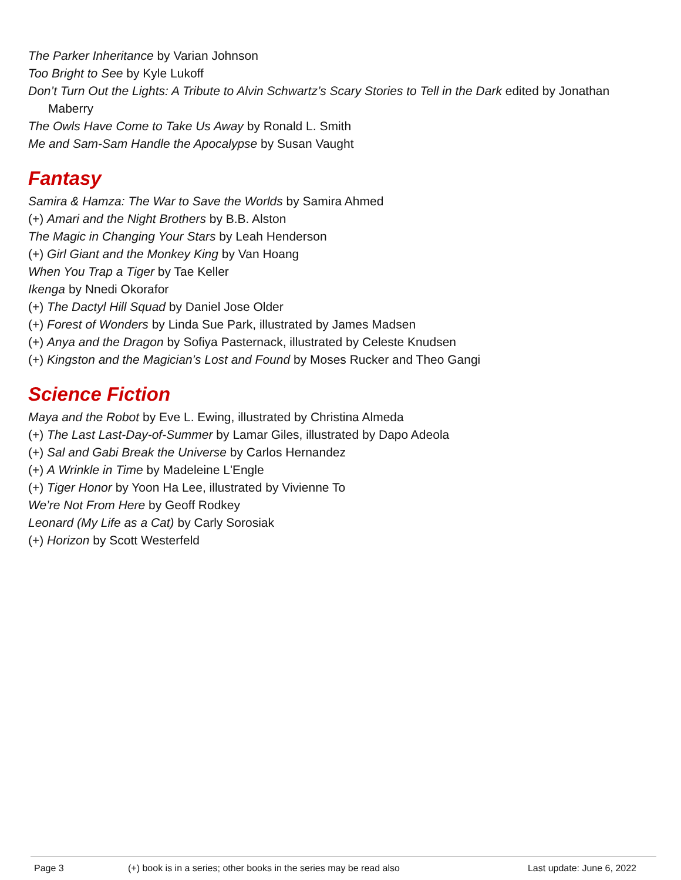The Parker Inheritance by Varian Johnson
Too Bright to See by Kyle Lukoff
Don’t Turn Out the Lights: A Tribute to Alvin Schwartz’s Scary Stories to Tell in the Dark edited by Jonathan Maberry
The Owls Have Come to Take Us Away by Ronald L. Smith
Me and Sam-Sam Handle the Apocalypse by Susan Vaught
Fantasy
Samira & Hamza: The War to Save the Worlds by Samira Ahmed
(+) Amari and the Night Brothers by B.B. Alston
The Magic in Changing Your Stars by Leah Henderson
(+) Girl Giant and the Monkey King by Van Hoang
When You Trap a Tiger by Tae Keller
Ikenga by Nnedi Okorafor
(+) The Dactyl Hill Squad by Daniel Jose Older
(+) Forest of Wonders by Linda Sue Park, illustrated by James Madsen
(+) Anya and the Dragon by Sofiya Pasternack, illustrated by Celeste Knudsen
(+) Kingston and the Magician’s Lost and Found by Moses Rucker and Theo Gangi
Science Fiction
Maya and the Robot by Eve L. Ewing, illustrated by Christina Almeda
(+) The Last Last-Day-of-Summer by Lamar Giles, illustrated by Dapo Adeola
(+) Sal and Gabi Break the Universe by Carlos Hernandez
(+) A Wrinkle in Time by Madeleine L'Engle
(+) Tiger Honor by Yoon Ha Lee, illustrated by Vivienne To
We’re Not From Here by Geoff Rodkey
Leonard (My Life as a Cat) by Carly Sorosiak
(+) Horizon by Scott Westerfeld
Page 3 (+) book is in a series; other books in the series may be read also Last update: June 6, 2022